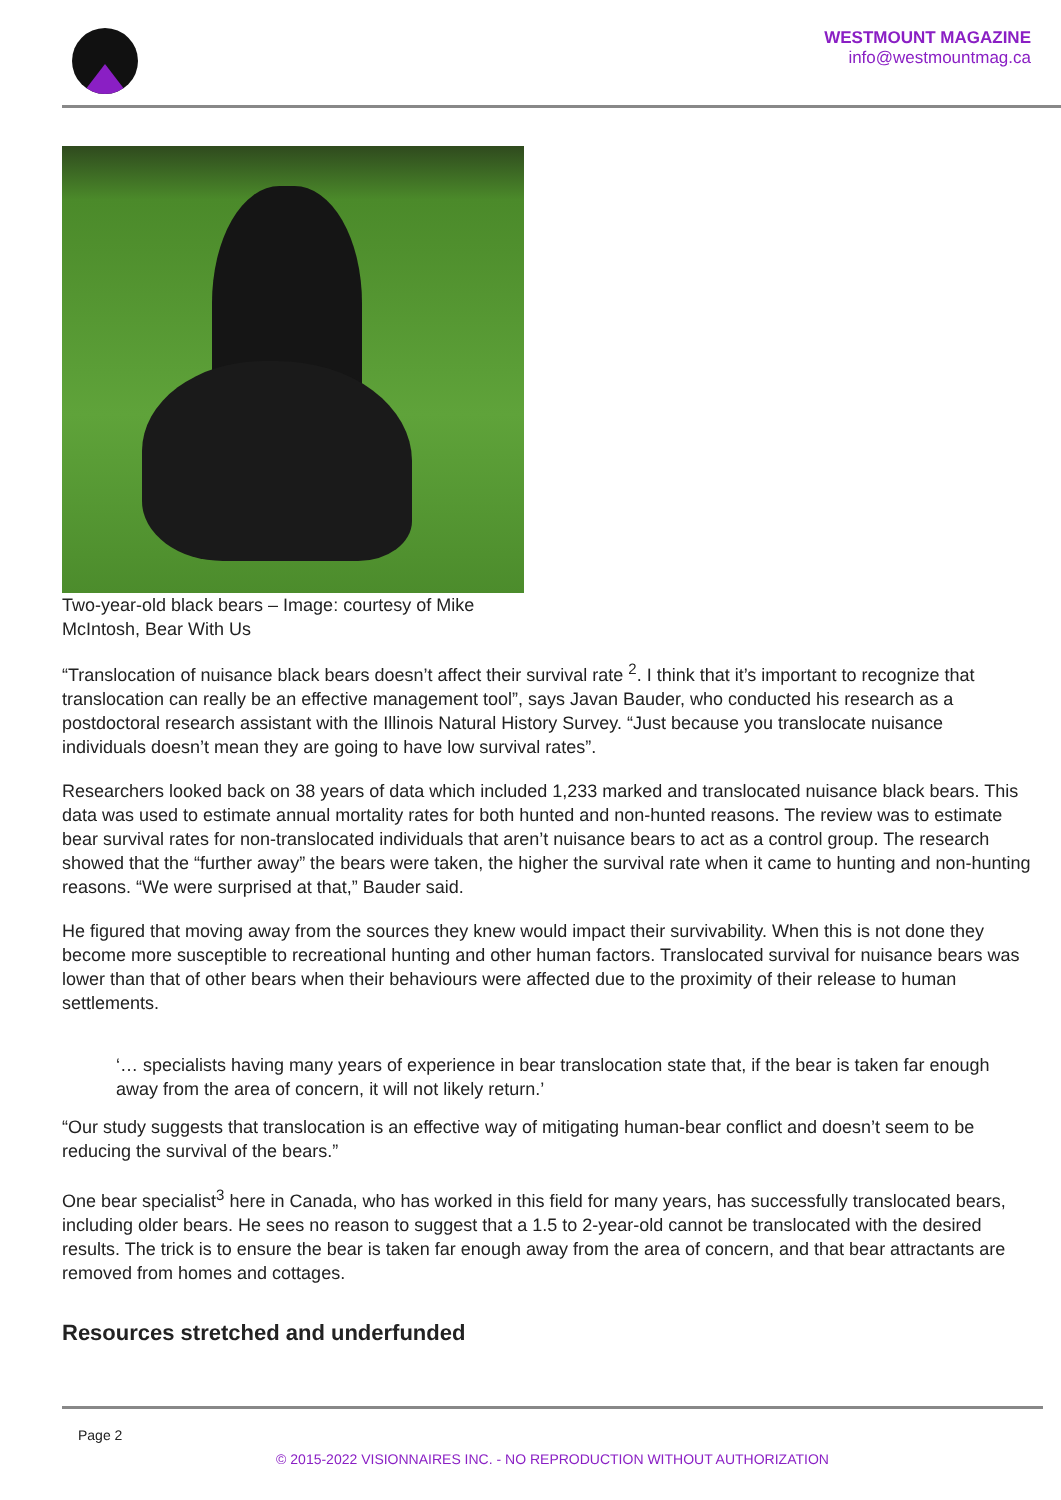WESTMOUNT MAGAZINE
info@westmountmag.ca
Two-year-old black bears – Image: courtesy of Mike McIntosh, Bear With Us
“Translocation of nuisance black bears doesn’t affect their survival rate <sup>2</sup>. I think that it’s important to recognize that translocation can really be an effective management tool”, says Javan Bauder, who conducted his research as a postdoctoral research assistant with the Illinois Natural History Survey. “Just because you translocate nuisance individuals doesn’t mean they are going to have low survival rates”.
Researchers looked back on 38 years of data which included 1,233 marked and translocated nuisance black bears. This data was used to estimate annual mortality rates for both hunted and non-hunted reasons. The review was to estimate bear survival rates for non-translocated individuals that aren’t nuisance bears to act as a control group. The research showed that the “further away” the bears were taken, the higher the survival rate when it came to hunting and non-hunting reasons. “We were surprised at that,” Bauder said.
He figured that moving away from the sources they knew would impact their survivability. When this is not done they become more susceptible to recreational hunting and other human factors. Translocated survival for nuisance bears was lower than that of other bears when their behaviours were affected due to the proximity of their release to human settlements.
‘… specialists having many years of experience in bear translocation state that, if the bear is taken far enough away from the area of concern, it will not likely return.’
“Our study suggests that translocation is an effective way of mitigating human-bear conflict and doesn’t seem to be reducing the survival of the bears.”
One bear specialist<sup>3</sup> here in Canada, who has worked in this field for many years, has successfully translocated bears, including older bears. He sees no reason to suggest that a 1.5 to 2-year-old cannot be translocated with the desired results. The trick is to ensure the bear is taken far enough away from the area of concern, and that bear attractants are removed from homes and cottages.
Resources stretched and underfunded
Page 2
© 2015-2022 VISIONNAIRES INC. - NO REPRODUCTION WITHOUT AUTHORIZATION